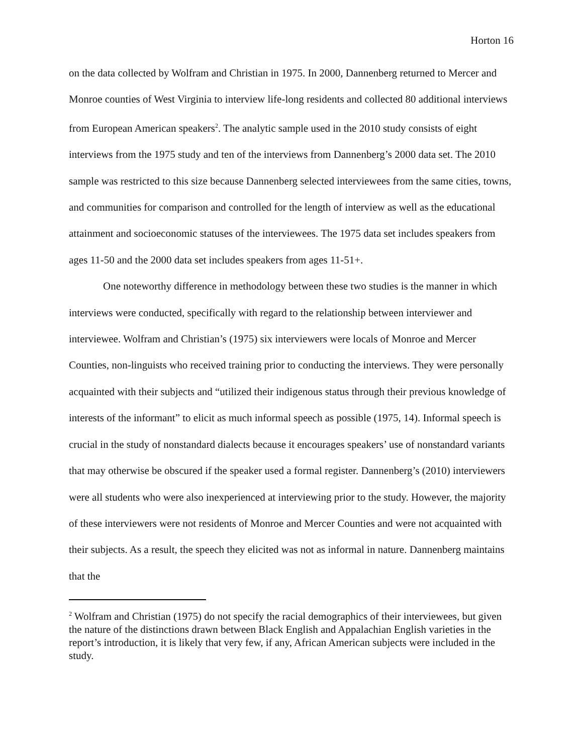Horton 16
on the data collected by Wolfram and Christian in 1975. In 2000, Dannenberg returned to Mercer and Monroe counties of West Virginia to interview life-long residents and collected 80 additional interviews from European American speakers<sup>2</sup>. The analytic sample used in the 2010 study consists of eight interviews from the 1975 study and ten of the interviews from Dannenberg’s 2000 data set. The 2010 sample was restricted to this size because Dannenberg selected interviewees from the same cities, towns, and communities for comparison and controlled for the length of interview as well as the educational attainment and socioeconomic statuses of the interviewees. The 1975 data set includes speakers from ages 11-50 and the 2000 data set includes speakers from ages 11-51+.
One noteworthy difference in methodology between these two studies is the manner in which interviews were conducted, specifically with regard to the relationship between interviewer and interviewee. Wolfram and Christian’s (1975) six interviewers were locals of Monroe and Mercer Counties, non-linguists who received training prior to conducting the interviews. They were personally acquainted with their subjects and “utilized their indigenous status through their previous knowledge of interests of the informant” to elicit as much informal speech as possible (1975, 14). Informal speech is crucial in the study of nonstandard dialects because it encourages speakers’ use of nonstandard variants that may otherwise be obscured if the speaker used a formal register. Dannenberg’s (2010) interviewers were all students who were also inexperienced at interviewing prior to the study. However, the majority of these interviewers were not residents of Monroe and Mercer Counties and were not acquainted with their subjects. As a result, the speech they elicited was not as informal in nature. Dannenberg maintains that the
<sup>2</sup> Wolfram and Christian (1975) do not specify the racial demographics of their interviewees, but given the nature of the distinctions drawn between Black English and Appalachian English varieties in the report’s introduction, it is likely that very few, if any, African American subjects were included in the study.